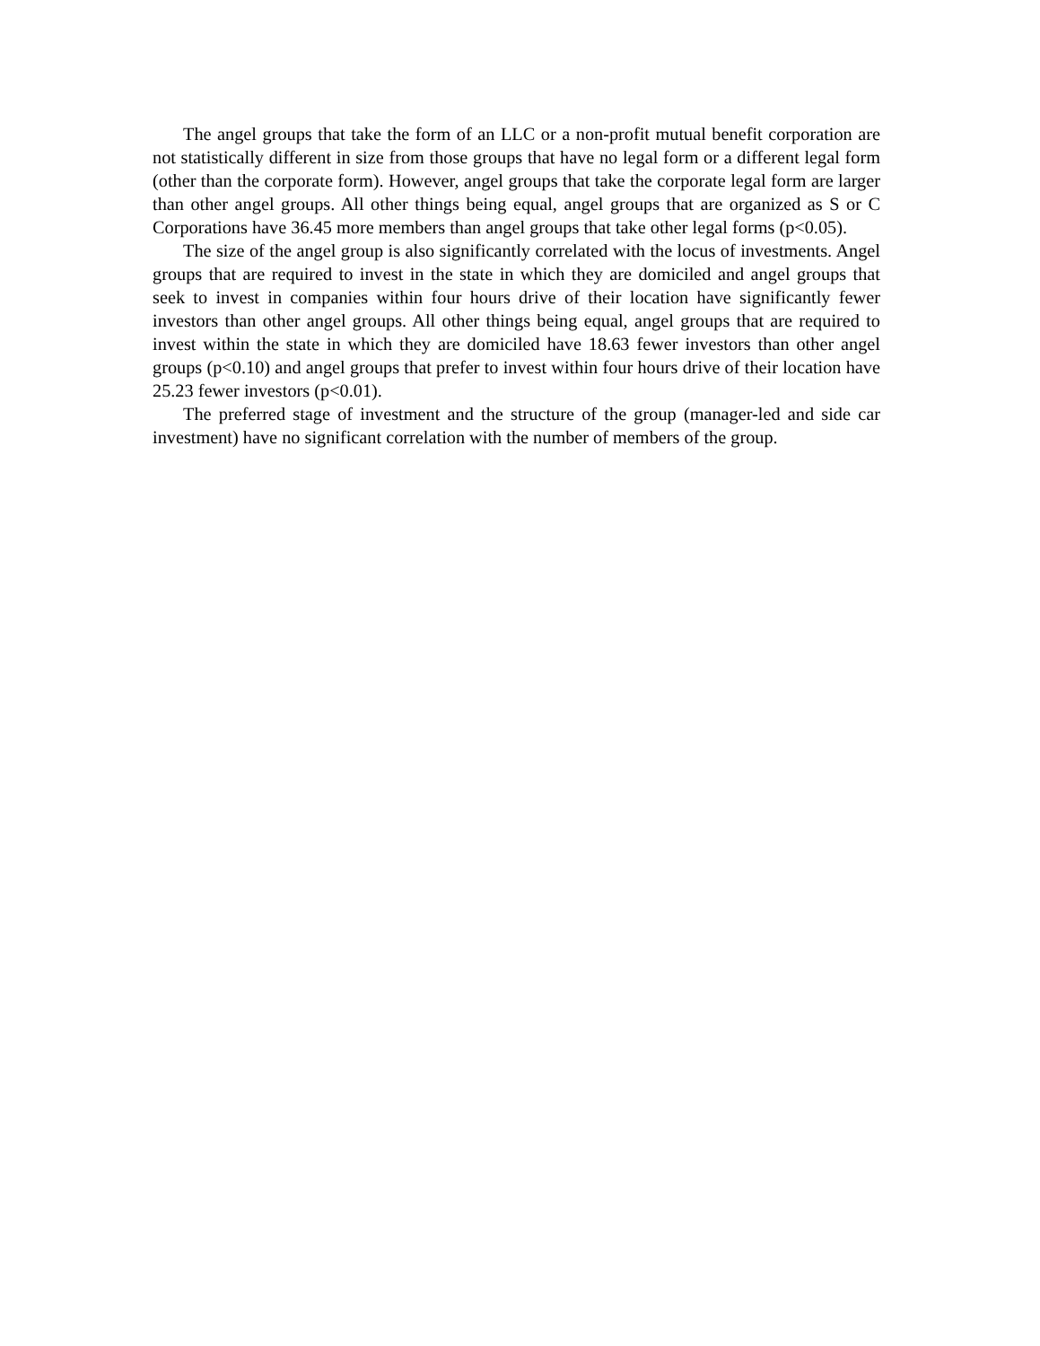The angel groups that take the form of an LLC or a non-profit mutual benefit corporation are not statistically different in size from those groups that have no legal form or a different legal form (other than the corporate form). However, angel groups that take the corporate legal form are larger than other angel groups. All other things being equal, angel groups that are organized as S or C Corporations have 36.45 more members than angel groups that take other legal forms (p<0.05).
The size of the angel group is also significantly correlated with the locus of investments. Angel groups that are required to invest in the state in which they are domiciled and angel groups that seek to invest in companies within four hours drive of their location have significantly fewer investors than other angel groups. All other things being equal, angel groups that are required to invest within the state in which they are domiciled have 18.63 fewer investors than other angel groups (p<0.10) and angel groups that prefer to invest within four hours drive of their location have 25.23 fewer investors (p<0.01).
The preferred stage of investment and the structure of the group (manager-led and side car investment) have no significant correlation with the number of members of the group.